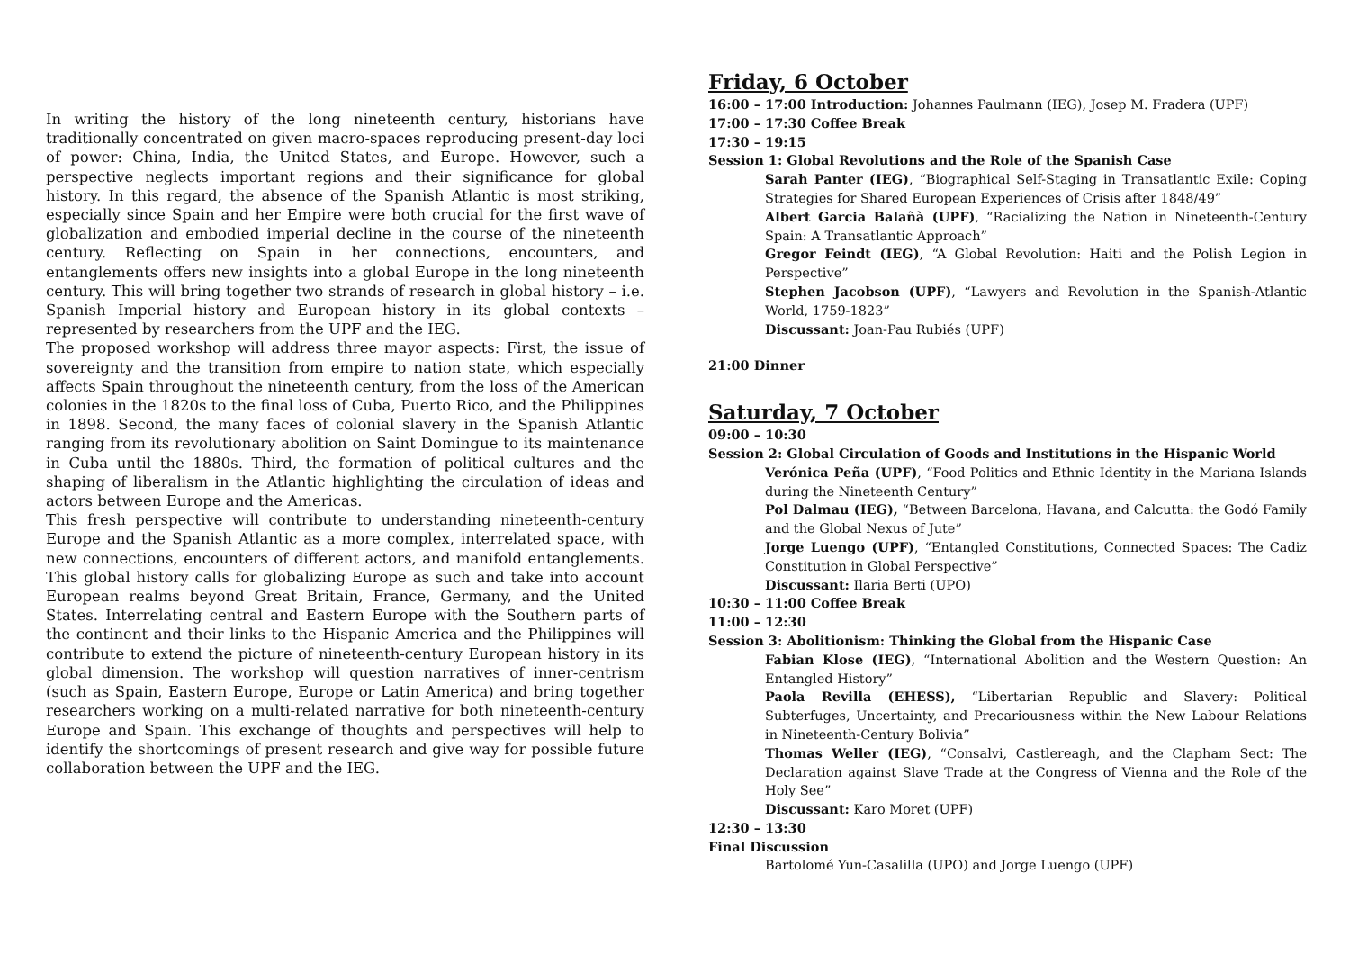In writing the history of the long nineteenth century, historians have traditionally concentrated on given macro-spaces reproducing present-day loci of power: China, India, the United States, and Europe. However, such a perspective neglects important regions and their significance for global history. In this regard, the absence of the Spanish Atlantic is most striking, especially since Spain and her Empire were both crucial for the first wave of globalization and embodied imperial decline in the course of the nineteenth century. Reflecting on Spain in her connections, encounters, and entanglements offers new insights into a global Europe in the long nineteenth century. This will bring together two strands of research in global history – i.e. Spanish Imperial history and European history in its global contexts – represented by researchers from the UPF and the IEG.
The proposed workshop will address three mayor aspects: First, the issue of sovereignty and the transition from empire to nation state, which especially affects Spain throughout the nineteenth century, from the loss of the American colonies in the 1820s to the final loss of Cuba, Puerto Rico, and the Philippines in 1898. Second, the many faces of colonial slavery in the Spanish Atlantic ranging from its revolutionary abolition on Saint Domingue to its maintenance in Cuba until the 1880s. Third, the formation of political cultures and the shaping of liberalism in the Atlantic highlighting the circulation of ideas and actors between Europe and the Americas.
This fresh perspective will contribute to understanding nineteenth-century Europe and the Spanish Atlantic as a more complex, interrelated space, with new connections, encounters of different actors, and manifold entanglements. This global history calls for globalizing Europe as such and take into account European realms beyond Great Britain, France, Germany, and the United States. Interrelating central and Eastern Europe with the Southern parts of the continent and their links to the Hispanic America and the Philippines will contribute to extend the picture of nineteenth-century European history in its global dimension. The workshop will question narratives of inner-centrism (such as Spain, Eastern Europe, Europe or Latin America) and bring together researchers working on a multi-related narrative for both nineteenth-century Europe and Spain. This exchange of thoughts and perspectives will help to identify the shortcomings of present research and give way for possible future collaboration between the UPF and the IEG.
Friday, 6 October
16:00 – 17:00 Introduction: Johannes Paulmann (IEG), Josep M. Fradera (UPF)
17:00 – 17:30 Coffee Break
17:30 – 19:15
Session 1: Global Revolutions and the Role of the Spanish Case
Sarah Panter (IEG), “Biographical Self-Staging in Transatlantic Exile: Coping Strategies for Shared European Experiences of Crisis after 1848/49”
Albert Garcia Balañà (UPF), “Racializing the Nation in Nineteenth-Century Spain: A Transatlantic Approach”
Gregor Feindt (IEG), “A Global Revolution: Haiti and the Polish Legion in Perspective”
Stephen Jacobson (UPF), “Lawyers and Revolution in the Spanish-Atlantic World, 1759-1823”
Discussant: Joan-Pau Rubiés (UPF)
21:00 Dinner
Saturday, 7 October
09:00 – 10:30
Session 2: Global Circulation of Goods and Institutions in the Hispanic World
Verónica Peña (UPF), “Food Politics and Ethnic Identity in the Mariana Islands during the Nineteenth Century”
Pol Dalmau (IEG), “Between Barcelona, Havana, and Calcutta: the Godó Family and the Global Nexus of Jute”
Jorge Luengo (UPF), “Entangled Constitutions, Connected Spaces: The Cadiz Constitution in Global Perspective”
Discussant: Ilaria Berti (UPO)
10:30 – 11:00 Coffee Break
11:00 – 12:30
Session 3: Abolitionism: Thinking the Global from the Hispanic Case
Fabian Klose (IEG), “International Abolition and the Western Question: An Entangled History”
Paola Revilla (EHESS), “Libertarian Republic and Slavery: Political Subterfuges, Uncertainty, and Precariousness within the New Labour Relations in Nineteenth-Century Bolivia”
Thomas Weller (IEG), “Consalvi, Castlereagh, and the Clapham Sect: The Declaration against Slave Trade at the Congress of Vienna and the Role of the Holy See”
Discussant: Karo Moret (UPF)
12:30 – 13:30
Final Discussion
Bartolomé Yun-Casalilla (UPO) and Jorge Luengo (UPF)